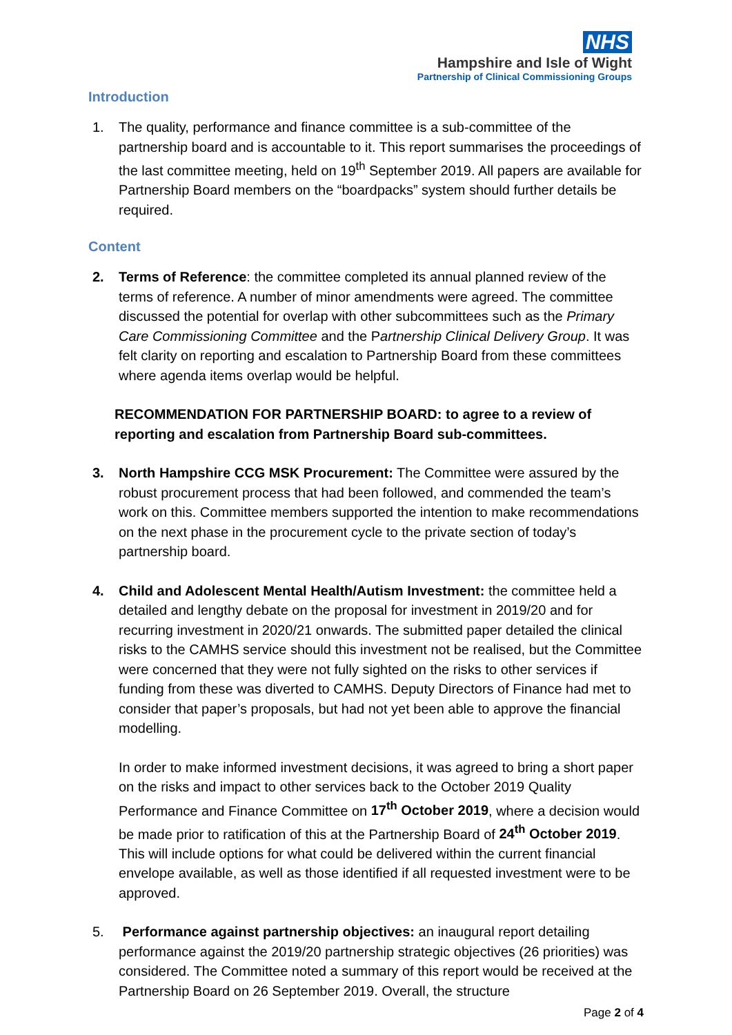NHS
Hampshire and Isle of Wight
Partnership of Clinical Commissioning Groups
Introduction
1. The quality, performance and finance committee is a sub-committee of the partnership board and is accountable to it. This report summarises the proceedings of the last committee meeting, held on 19<sup>th</sup> September 2019. All papers are available for Partnership Board members on the “boardpacks” system should further details be required.
Content
2. Terms of Reference: the committee completed its annual planned review of the terms of reference. A number of minor amendments were agreed. The committee discussed the potential for overlap with other subcommittees such as the Primary Care Commissioning Committee and the Partnership Clinical Delivery Group. It was felt clarity on reporting and escalation to Partnership Board from these committees where agenda items overlap would be helpful.
RECOMMENDATION FOR PARTNERSHIP BOARD: to agree to a review of reporting and escalation from Partnership Board sub-committees.
3. North Hampshire CCG MSK Procurement: The Committee were assured by the robust procurement process that had been followed, and commended the team’s work on this. Committee members supported the intention to make recommendations on the next phase in the procurement cycle to the private section of today’s partnership board.
4. Child and Adolescent Mental Health/Autism Investment: the committee held a detailed and lengthy debate on the proposal for investment in 2019/20 and for recurring investment in 2020/21 onwards. The submitted paper detailed the clinical risks to the CAMHS service should this investment not be realised, but the Committee were concerned that they were not fully sighted on the risks to other services if funding from these was diverted to CAMHS. Deputy Directors of Finance had met to consider that paper’s proposals, but had not yet been able to approve the financial modelling.
In order to make informed investment decisions, it was agreed to bring a short paper on the risks and impact to other services back to the October 2019 Quality Performance and Finance Committee on 17<sup>th</sup> October 2019, where a decision would be made prior to ratification of this at the Partnership Board of 24<sup>th</sup> October 2019. This will include options for what could be delivered within the current financial envelope available, as well as those identified if all requested investment were to be approved.
5. Performance against partnership objectives: an inaugural report detailing performance against the 2019/20 partnership strategic objectives (26 priorities) was considered. The Committee noted a summary of this report would be received at the Partnership Board on 26 September 2019. Overall, the structure
Page 2 of 4